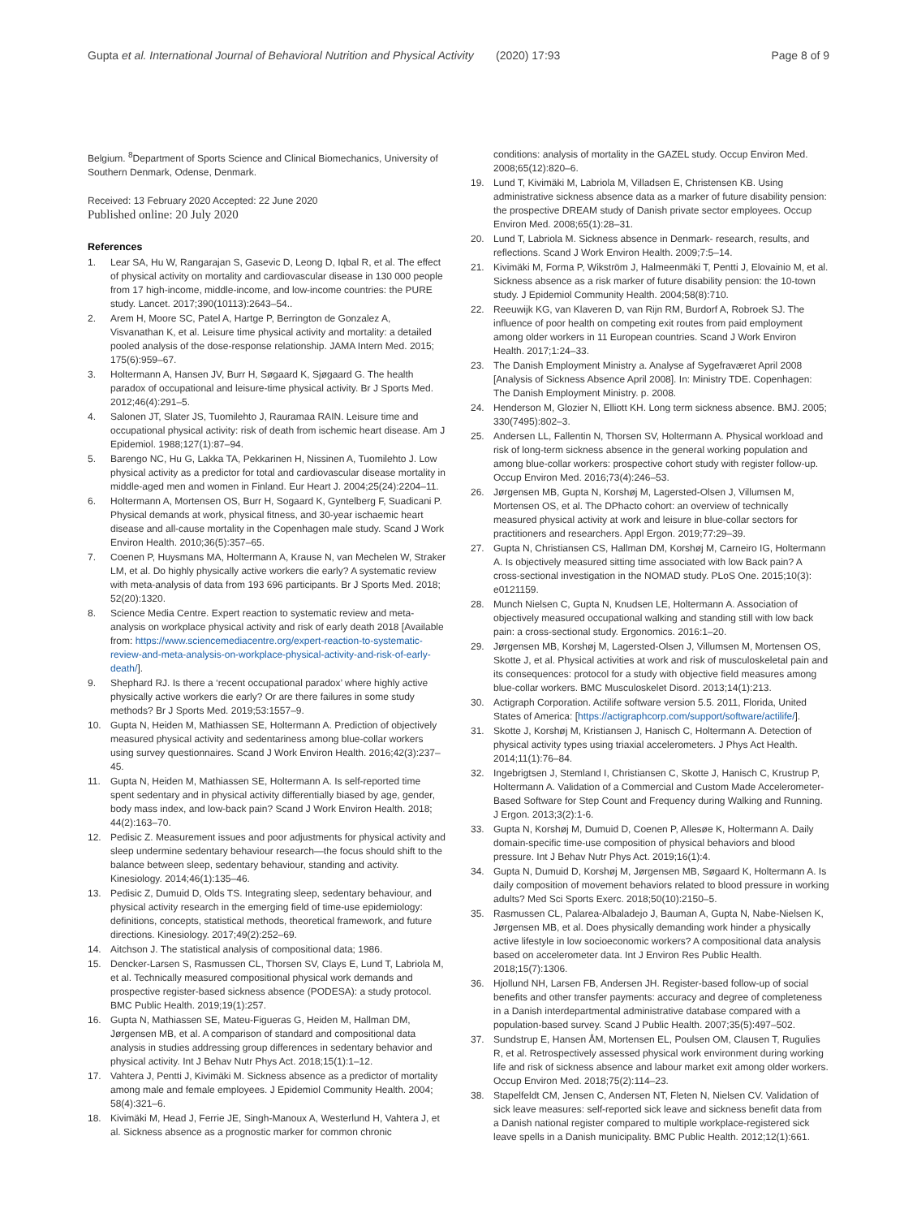Gupta et al. International Journal of Behavioral Nutrition and Physical Activity (2020) 17:93 Page 8 of 9
Belgium. <sup>8</sup>Department of Sports Science and Clinical Biomechanics, University of Southern Denmark, Odense, Denmark.
Received: 13 February 2020 Accepted: 22 June 2020
Published online: 20 July 2020
References
1. Lear SA, Hu W, Rangarajan S, Gasevic D, Leong D, Iqbal R, et al. The effect of physical activity on mortality and cardiovascular disease in 130 000 people from 17 high-income, middle-income, and low-income countries: the PURE study. Lancet. 2017;390(10113):2643–54..
2. Arem H, Moore SC, Patel A, Hartge P, Berrington de Gonzalez A, Visvanathan K, et al. Leisure time physical activity and mortality: a detailed pooled analysis of the dose-response relationship. JAMA Intern Med. 2015; 175(6):959–67.
3. Holtermann A, Hansen JV, Burr H, Søgaard K, Sjøgaard G. The health paradox of occupational and leisure-time physical activity. Br J Sports Med. 2012;46(4):291–5.
4. Salonen JT, Slater JS, Tuomilehto J, Rauramaa RAIN. Leisure time and occupational physical activity: risk of death from ischemic heart disease. Am J Epidemiol. 1988;127(1):87–94.
5. Barengo NC, Hu G, Lakka TA, Pekkarinen H, Nissinen A, Tuomilehto J. Low physical activity as a predictor for total and cardiovascular disease mortality in middle-aged men and women in Finland. Eur Heart J. 2004;25(24):2204–11.
6. Holtermann A, Mortensen OS, Burr H, Sogaard K, Gyntelberg F, Suadicani P. Physical demands at work, physical fitness, and 30-year ischaemic heart disease and all-cause mortality in the Copenhagen male study. Scand J Work Environ Health. 2010;36(5):357–65.
7. Coenen P, Huysmans MA, Holtermann A, Krause N, van Mechelen W, Straker LM, et al. Do highly physically active workers die early? A systematic review with meta-analysis of data from 193 696 participants. Br J Sports Med. 2018; 52(20):1320.
8. Science Media Centre. Expert reaction to systematic review and meta-analysis on workplace physical activity and risk of early death 2018 [Available from: https://www.sciencemediacentre.org/expert-reaction-to-systematic-review-and-meta-analysis-on-workplace-physical-activity-and-risk-of-early-death/].
9. Shephard RJ. Is there a ‘recent occupational paradox’ where highly active physically active workers die early? Or are there failures in some study methods? Br J Sports Med. 2019;53:1557–9.
10. Gupta N, Heiden M, Mathiassen SE, Holtermann A. Prediction of objectively measured physical activity and sedentariness among blue-collar workers using survey questionnaires. Scand J Work Environ Health. 2016;42(3):237–45.
11. Gupta N, Heiden M, Mathiassen SE, Holtermann A. Is self-reported time spent sedentary and in physical activity differentially biased by age, gender, body mass index, and low-back pain? Scand J Work Environ Health. 2018; 44(2):163–70.
12. Pedisic Z. Measurement issues and poor adjustments for physical activity and sleep undermine sedentary behaviour research—the focus should shift to the balance between sleep, sedentary behaviour, standing and activity. Kinesiology. 2014;46(1):135–46.
13. Pedisic Z, Dumuid D, Olds TS. Integrating sleep, sedentary behaviour, and physical activity research in the emerging field of time-use epidemiology: definitions, concepts, statistical methods, theoretical framework, and future directions. Kinesiology. 2017;49(2):252–69.
14. Aitchson J. The statistical analysis of compositional data; 1986.
15. Dencker-Larsen S, Rasmussen CL, Thorsen SV, Clays E, Lund T, Labriola M, et al. Technically measured compositional physical work demands and prospective register-based sickness absence (PODESA): a study protocol. BMC Public Health. 2019;19(1):257.
16. Gupta N, Mathiassen SE, Mateu-Figueras G, Heiden M, Hallman DM, Jørgensen MB, et al. A comparison of standard and compositional data analysis in studies addressing group differences in sedentary behavior and physical activity. Int J Behav Nutr Phys Act. 2018;15(1):1–12.
17. Vahtera J, Pentti J, Kivimäki M. Sickness absence as a predictor of mortality among male and female employees. J Epidemiol Community Health. 2004; 58(4):321–6.
18. Kivimäki M, Head J, Ferrie JE, Singh-Manoux A, Westerlund H, Vahtera J, et al. Sickness absence as a prognostic marker for common chronic
conditions: analysis of mortality in the GAZEL study. Occup Environ Med. 2008;65(12):820–6.
19. Lund T, Kivimäki M, Labriola M, Villadsen E, Christensen KB. Using administrative sickness absence data as a marker of future disability pension: the prospective DREAM study of Danish private sector employees. Occup Environ Med. 2008;65(1):28–31.
20. Lund T, Labriola M. Sickness absence in Denmark- research, results, and reflections. Scand J Work Environ Health. 2009;7:5–14.
21. Kivimäki M, Forma P, Wikström J, Halmeenmäki T, Pentti J, Elovainio M, et al. Sickness absence as a risk marker of future disability pension: the 10-town study. J Epidemiol Community Health. 2004;58(8):710.
22. Reeuwijk KG, van Klaveren D, van Rijn RM, Burdorf A, Robroek SJ. The influence of poor health on competing exit routes from paid employment among older workers in 11 European countries. Scand J Work Environ Health. 2017;1:24–33.
23. The Danish Employment Ministry a. Analyse af Sygefraværet April 2008 [Analysis of Sickness Absence April 2008]. In: Ministry TDE. Copenhagen: The Danish Employment Ministry. p. 2008.
24. Henderson M, Glozier N, Elliott KH. Long term sickness absence. BMJ. 2005; 330(7495):802–3.
25. Andersen LL, Fallentin N, Thorsen SV, Holtermann A. Physical workload and risk of long-term sickness absence in the general working population and among blue-collar workers: prospective cohort study with register follow-up. Occup Environ Med. 2016;73(4):246–53.
26. Jørgensen MB, Gupta N, Korshøj M, Lagersted-Olsen J, Villumsen M, Mortensen OS, et al. The DPhacto cohort: an overview of technically measured physical activity at work and leisure in blue-collar sectors for practitioners and researchers. Appl Ergon. 2019;77:29–39.
27. Gupta N, Christiansen CS, Hallman DM, Korshøj M, Carneiro IG, Holtermann A. Is objectively measured sitting time associated with low Back pain? A cross-sectional investigation in the NOMAD study. PLoS One. 2015;10(3): e0121159.
28. Munch Nielsen C, Gupta N, Knudsen LE, Holtermann A. Association of objectively measured occupational walking and standing still with low back pain: a cross-sectional study. Ergonomics. 2016:1–20.
29. Jørgensen MB, Korshøj M, Lagersted-Olsen J, Villumsen M, Mortensen OS, Skotte J, et al. Physical activities at work and risk of musculoskeletal pain and its consequences: protocol for a study with objective field measures among blue-collar workers. BMC Musculoskelet Disord. 2013;14(1):213.
30. Actigraph Corporation. Actilife software version 5.5. 2011, Florida, United States of America: [https://actigraphcorp.com/support/software/actilife/].
31. Skotte J, Korshøj M, Kristiansen J, Hanisch C, Holtermann A. Detection of physical activity types using triaxial accelerometers. J Phys Act Health. 2014;11(1):76–84.
32. Ingebrigtsen J, Stemland I, Christiansen C, Skotte J, Hanisch C, Krustrup P, Holtermann A. Validation of a Commercial and Custom Made Accelerometer-Based Software for Step Count and Frequency during Walking and Running. J Ergon. 2013;3(2):1-6.
33. Gupta N, Korshøj M, Dumuid D, Coenen P, Allesøe K, Holtermann A. Daily domain-specific time-use composition of physical behaviors and blood pressure. Int J Behav Nutr Phys Act. 2019;16(1):4.
34. Gupta N, Dumuid D, Korshøj M, Jørgensen MB, Søgaard K, Holtermann A. Is daily composition of movement behaviors related to blood pressure in working adults? Med Sci Sports Exerc. 2018;50(10):2150–5.
35. Rasmussen CL, Palarea-Albaladejo J, Bauman A, Gupta N, Nabe-Nielsen K, Jørgensen MB, et al. Does physically demanding work hinder a physically active lifestyle in low socioeconomic workers? A compositional data analysis based on accelerometer data. Int J Environ Res Public Health. 2018;15(7):1306.
36. Hjollund NH, Larsen FB, Andersen JH. Register-based follow-up of social benefits and other transfer payments: accuracy and degree of completeness in a Danish interdepartmental administrative database compared with a population-based survey. Scand J Public Health. 2007;35(5):497–502.
37. Sundstrup E, Hansen ÅM, Mortensen EL, Poulsen OM, Clausen T, Rugulies R, et al. Retrospectively assessed physical work environment during working life and risk of sickness absence and labour market exit among older workers. Occup Environ Med. 2018;75(2):114–23.
38. Stapelfeldt CM, Jensen C, Andersen NT, Fleten N, Nielsen CV. Validation of sick leave measures: self-reported sick leave and sickness benefit data from a Danish national register compared to multiple workplace-registered sick leave spells in a Danish municipality. BMC Public Health. 2012;12(1):661.